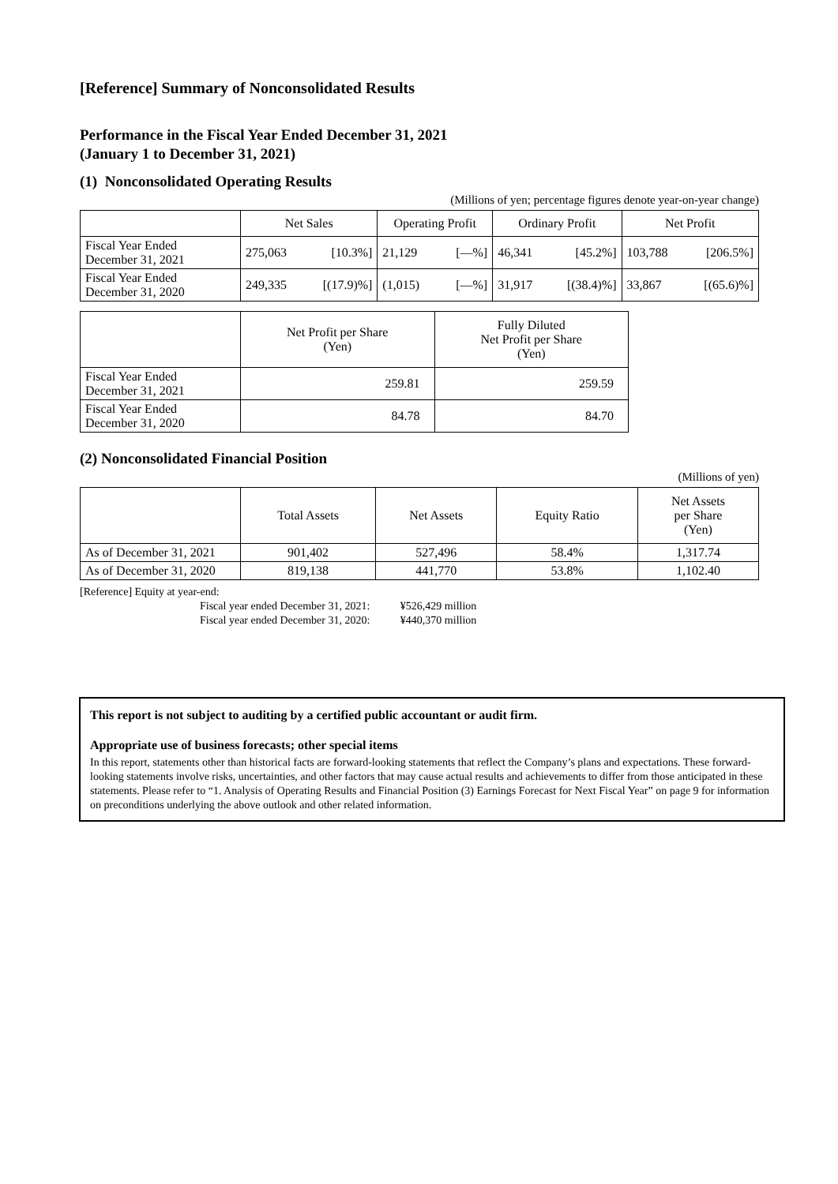[Reference] Summary of Nonconsolidated Results
Performance in the Fiscal Year Ended December 31, 2021
(January 1 to December 31, 2021)
(1) Nonconsolidated Operating Results
(Millions of yen; percentage figures denote year-on-year change)
| | Net Sales | | Operating Profit | | Ordinary Profit | | Net Profit | |
| --- | --- | --- | --- | --- | --- | --- | --- | --- |
| Fiscal Year Ended December 31, 2021 | 275,063 | [10.3%] | 21,129 | [—%] | 46,341 | [45.2%] | 103,788 | [206.5%] |
| Fiscal Year Ended December 31, 2020 | 249,335 | [(17.9)%] | (1,015) | [—%] | 31,917 | [(38.4)%] | 33,867 | [(65.6)%] |
| | Net Profit per Share (Yen) | Fully Diluted Net Profit per Share (Yen) |
| --- | --- | --- |
| Fiscal Year Ended December 31, 2021 | 259.81 | 259.59 |
| Fiscal Year Ended December 31, 2020 | 84.78 | 84.70 |
(2) Nonconsolidated Financial Position
(Millions of yen)
| | Total Assets | Net Assets | Equity Ratio | Net Assets per Share (Yen) |
| --- | --- | --- | --- | --- |
| As of December 31, 2021 | 901,402 | 527,496 | 58.4% | 1,317.74 |
| As of December 31, 2020 | 819,138 | 441,770 | 53.8% | 1,102.40 |
[Reference] Equity at year-end:
Fiscal year ended December 31, 2021: ¥526,429 million
Fiscal year ended December 31, 2020: ¥440,370 million
This report is not subject to auditing by a certified public accountant or audit firm.
Appropriate use of business forecasts; other special items
In this report, statements other than historical facts are forward-looking statements that reflect the Company’s plans and expectations. These forward-looking statements involve risks, uncertainties, and other factors that may cause actual results and achievements to differ from those anticipated in these statements. Please refer to “1. Analysis of Operating Results and Financial Position (3) Earnings Forecast for Next Fiscal Year” on page 9 for information on preconditions underlying the above outlook and other related information.